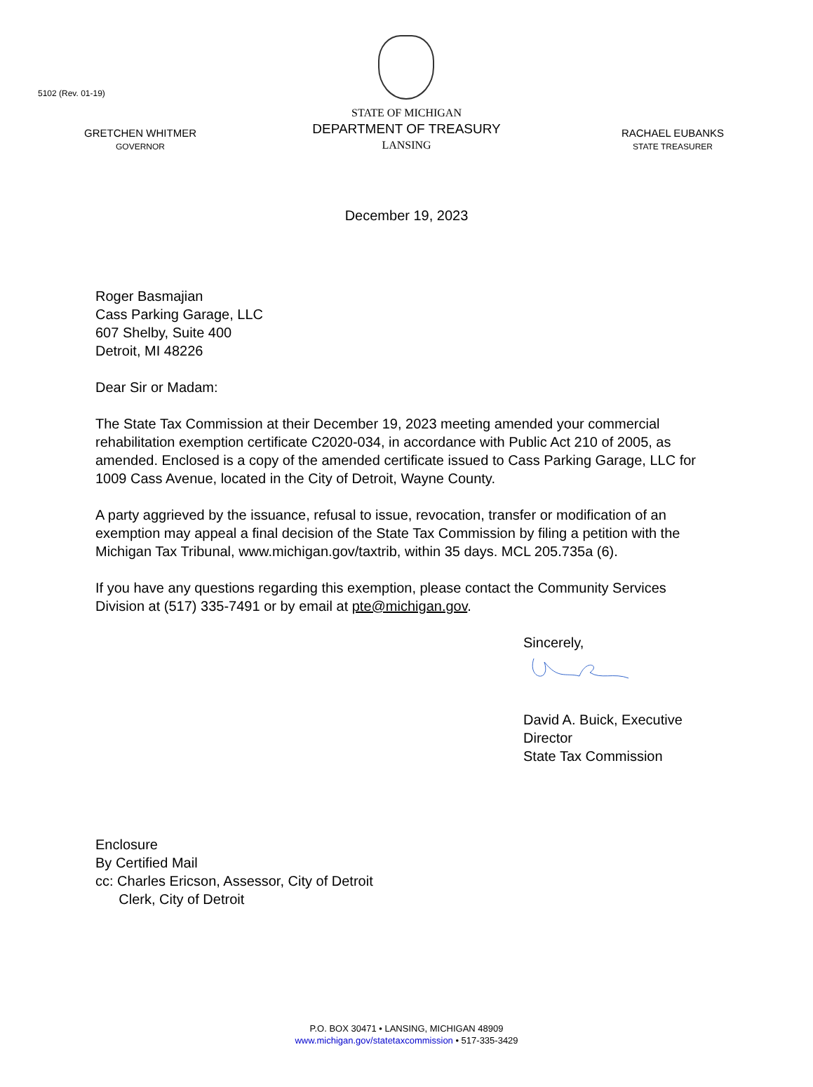5102 (Rev. 01-19)
GRETCHEN WHITMER
GOVERNOR
STATE OF MICHIGAN
DEPARTMENT OF TREASURY
LANSING
RACHAEL EUBANKS
STATE TREASURER
December 19, 2023
Roger Basmajian
Cass Parking Garage, LLC
607 Shelby, Suite 400
Detroit, MI 48226
Dear Sir or Madam:
The State Tax Commission at their December 19, 2023 meeting amended your commercial rehabilitation exemption certificate C2020-034, in accordance with Public Act 210 of 2005, as amended. Enclosed is a copy of the amended certificate issued to Cass Parking Garage, LLC for 1009 Cass Avenue, located in the City of Detroit, Wayne County.
A party aggrieved by the issuance, refusal to issue, revocation, transfer or modification of an exemption may appeal a final decision of the State Tax Commission by filing a petition with the Michigan Tax Tribunal, www.michigan.gov/taxtrib, within 35 days. MCL 205.735a (6).
If you have any questions regarding this exemption, please contact the Community Services Division at (517) 335-7491 or by email at pte@michigan.gov.
Sincerely,
David A. Buick, Executive Director
State Tax Commission
Enclosure
By Certified Mail
cc: Charles Ericson, Assessor, City of Detroit
Clerk, City of Detroit
P.O. BOX 30471 • LANSING, MICHIGAN 48909
www.michigan.gov/statetaxcommission • 517-335-3429